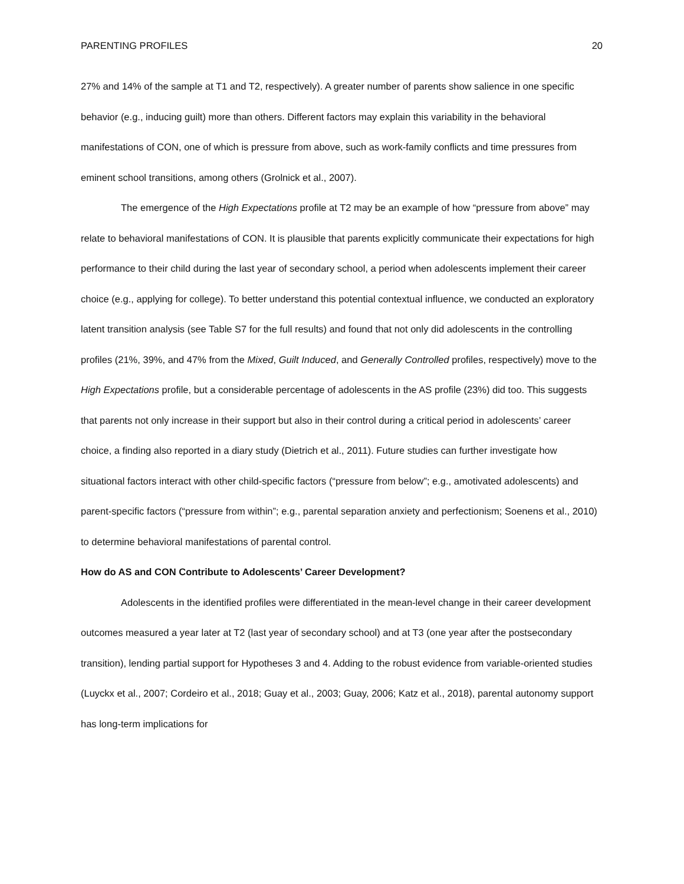PARENTING PROFILES 20
27% and 14% of the sample at T1 and T2, respectively). A greater number of parents show salience in one specific behavior (e.g., inducing guilt) more than others. Different factors may explain this variability in the behavioral manifestations of CON, one of which is pressure from above, such as work-family conflicts and time pressures from eminent school transitions, among others (Grolnick et al., 2007).
The emergence of the High Expectations profile at T2 may be an example of how “pressure from above” may relate to behavioral manifestations of CON. It is plausible that parents explicitly communicate their expectations for high performance to their child during the last year of secondary school, a period when adolescents implement their career choice (e.g., applying for college). To better understand this potential contextual influence, we conducted an exploratory latent transition analysis (see Table S7 for the full results) and found that not only did adolescents in the controlling profiles (21%, 39%, and 47% from the Mixed, Guilt Induced, and Generally Controlled profiles, respectively) move to the High Expectations profile, but a considerable percentage of adolescents in the AS profile (23%) did too. This suggests that parents not only increase in their support but also in their control during a critical period in adolescents’ career choice, a finding also reported in a diary study (Dietrich et al., 2011). Future studies can further investigate how situational factors interact with other child-specific factors (“pressure from below”; e.g., amotivated adolescents) and parent-specific factors (“pressure from within”; e.g., parental separation anxiety and perfectionism; Soenens et al., 2010) to determine behavioral manifestations of parental control.
How do AS and CON Contribute to Adolescents’ Career Development?
Adolescents in the identified profiles were differentiated in the mean-level change in their career development outcomes measured a year later at T2 (last year of secondary school) and at T3 (one year after the postsecondary transition), lending partial support for Hypotheses 3 and 4. Adding to the robust evidence from variable-oriented studies (Luyckx et al., 2007; Cordeiro et al., 2018; Guay et al., 2003; Guay, 2006; Katz et al., 2018), parental autonomy support has long-term implications for